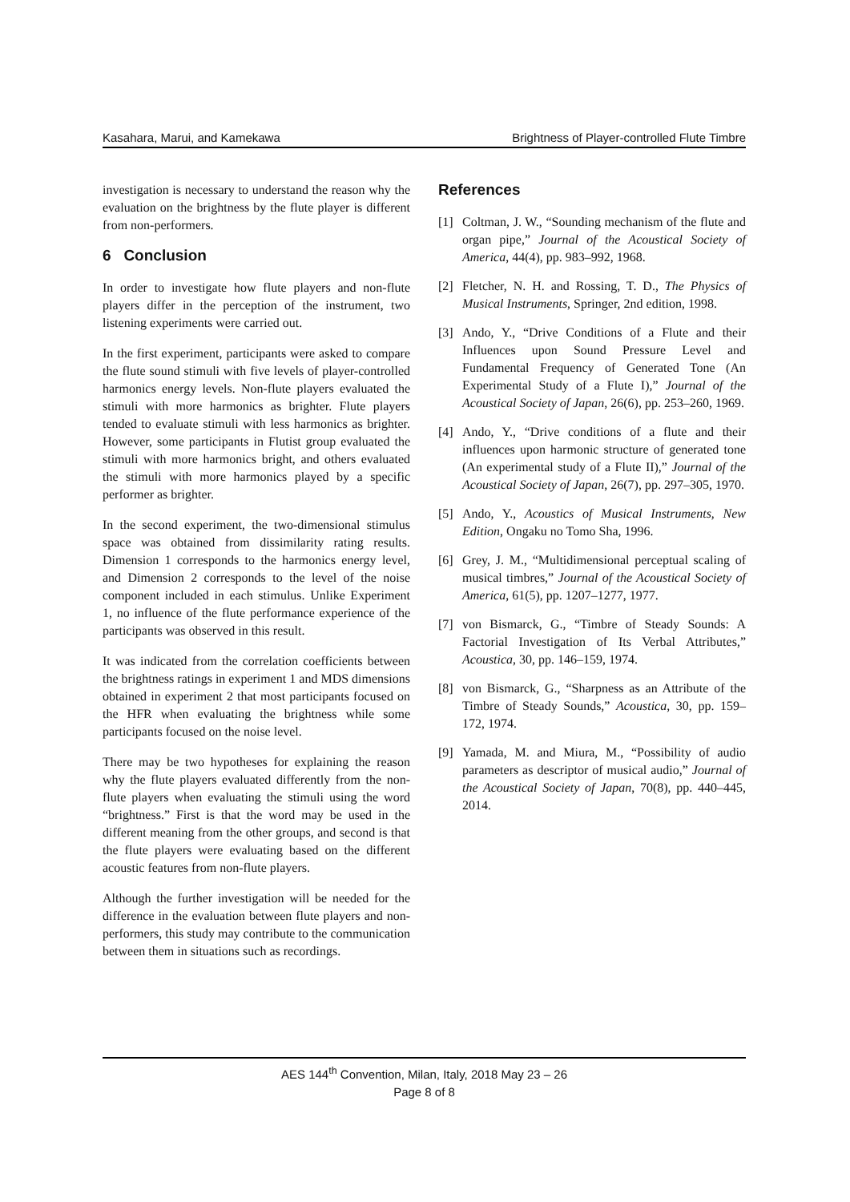Kasahara, Marui, and Kamekawa Brightness of Player-controlled Flute Timbre
investigation is necessary to understand the reason why the evaluation on the brightness by the flute player is different from non-performers.
6 Conclusion
In order to investigate how flute players and non-flute players differ in the perception of the instrument, two listening experiments were carried out.
In the first experiment, participants were asked to compare the flute sound stimuli with five levels of player-controlled harmonics energy levels. Non-flute players evaluated the stimuli with more harmonics as brighter. Flute players tended to evaluate stimuli with less harmonics as brighter. However, some participants in Flutist group evaluated the stimuli with more harmonics bright, and others evaluated the stimuli with more harmonics played by a specific performer as brighter.
In the second experiment, the two-dimensional stimulus space was obtained from dissimilarity rating results. Dimension 1 corresponds to the harmonics energy level, and Dimension 2 corresponds to the level of the noise component included in each stimulus. Unlike Experiment 1, no influence of the flute performance experience of the participants was observed in this result.
It was indicated from the correlation coefficients between the brightness ratings in experiment 1 and MDS dimensions obtained in experiment 2 that most participants focused on the HFR when evaluating the brightness while some participants focused on the noise level.
There may be two hypotheses for explaining the reason why the flute players evaluated differently from the non-flute players when evaluating the stimuli using the word “brightness.” First is that the word may be used in the different meaning from the other groups, and second is that the flute players were evaluating based on the different acoustic features from non-flute players.
Although the further investigation will be needed for the difference in the evaluation between flute players and non-performers, this study may contribute to the communication between them in situations such as recordings.
References
[1] Coltman, J. W., “Sounding mechanism of the flute and organ pipe,” Journal of the Acoustical Society of America, 44(4), pp. 983–992, 1968.
[2] Fletcher, N. H. and Rossing, T. D., The Physics of Musical Instruments, Springer, 2nd edition, 1998.
[3] Ando, Y., “Drive Conditions of a Flute and their Influences upon Sound Pressure Level and Fundamental Frequency of Generated Tone (An Experimental Study of a Flute I),” Journal of the Acoustical Society of Japan, 26(6), pp. 253–260, 1969.
[4] Ando, Y., “Drive conditions of a flute and their influences upon harmonic structure of generated tone (An experimental study of a Flute II),” Journal of the Acoustical Society of Japan, 26(7), pp. 297–305, 1970.
[5] Ando, Y., Acoustics of Musical Instruments, New Edition, Ongaku no Tomo Sha, 1996.
[6] Grey, J. M., “Multidimensional perceptual scaling of musical timbres,” Journal of the Acoustical Society of America, 61(5), pp. 1207–1277, 1977.
[7] von Bismarck, G., “Timbre of Steady Sounds: A Factorial Investigation of Its Verbal Attributes,” Acoustica, 30, pp. 146–159, 1974.
[8] von Bismarck, G., “Sharpness as an Attribute of the Timbre of Steady Sounds,” Acoustica, 30, pp. 159–172, 1974.
[9] Yamada, M. and Miura, M., “Possibility of audio parameters as descriptor of musical audio,” Journal of the Acoustical Society of Japan, 70(8), pp. 440–445, 2014.
AES 144<sup>th</sup> Convention, Milan, Italy, 2018 May 23 – 26
Page 8 of 8